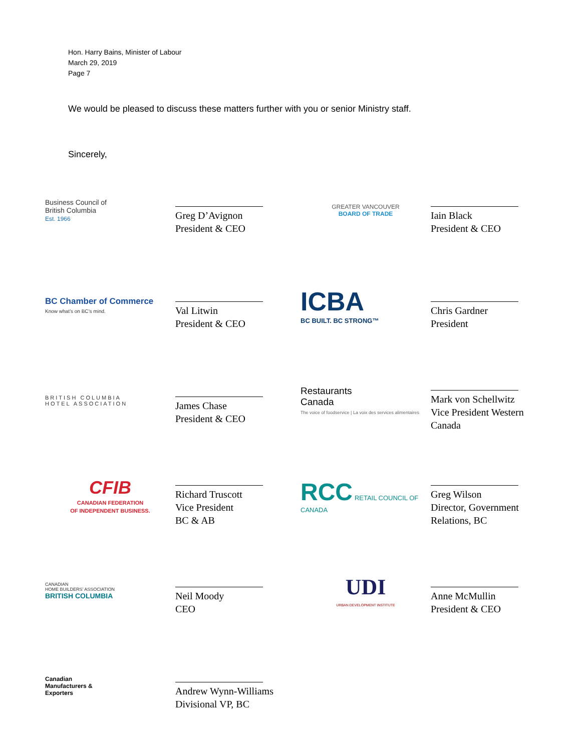Hon. Harry Bains, Minister of Labour
March 29, 2019
Page 7
We would be pleased to discuss these matters further with you or senior Ministry staff.
Sincerely,
Business Council of
British Columbia
Est. 1966
Greg D’Avignon
President & CEO
GREATER VANCOUVER
BOARD OF TRADE
Iain Black
President & CEO
BC Chamber of Commerce
Know what’s on BC’s mind.
Val Litwin
President & CEO
ICBA
BC BUILT. BC STRONG™
Chris Gardner
President
BRITISH COLUMBIA
HOTEL ASSOCIATION
James Chase
President & CEO
Restaurants
Canada
The voice of foodservice | La voix des services alimentaires
Mark von Schellwitz
Vice President Western Canada
CFIB
CANADIAN FEDERATION
OF INDEPENDENT BUSINESS.
Richard Truscott
Vice President
BC & AB
RCC RETAIL COUNCIL OF CANADA
Greg Wilson
Director, Government Relations, BC
CANADIAN
HOME BUILDERS’ ASSOCIATION
BRITISH COLUMBIA
Neil Moody
CEO
UDI
URBAN DEVELOPMENT INSTITUTE
Anne McMullin
President & CEO
Canadian
Manufacturers &
Exporters
Andrew Wynn-Williams
Divisional VP, BC